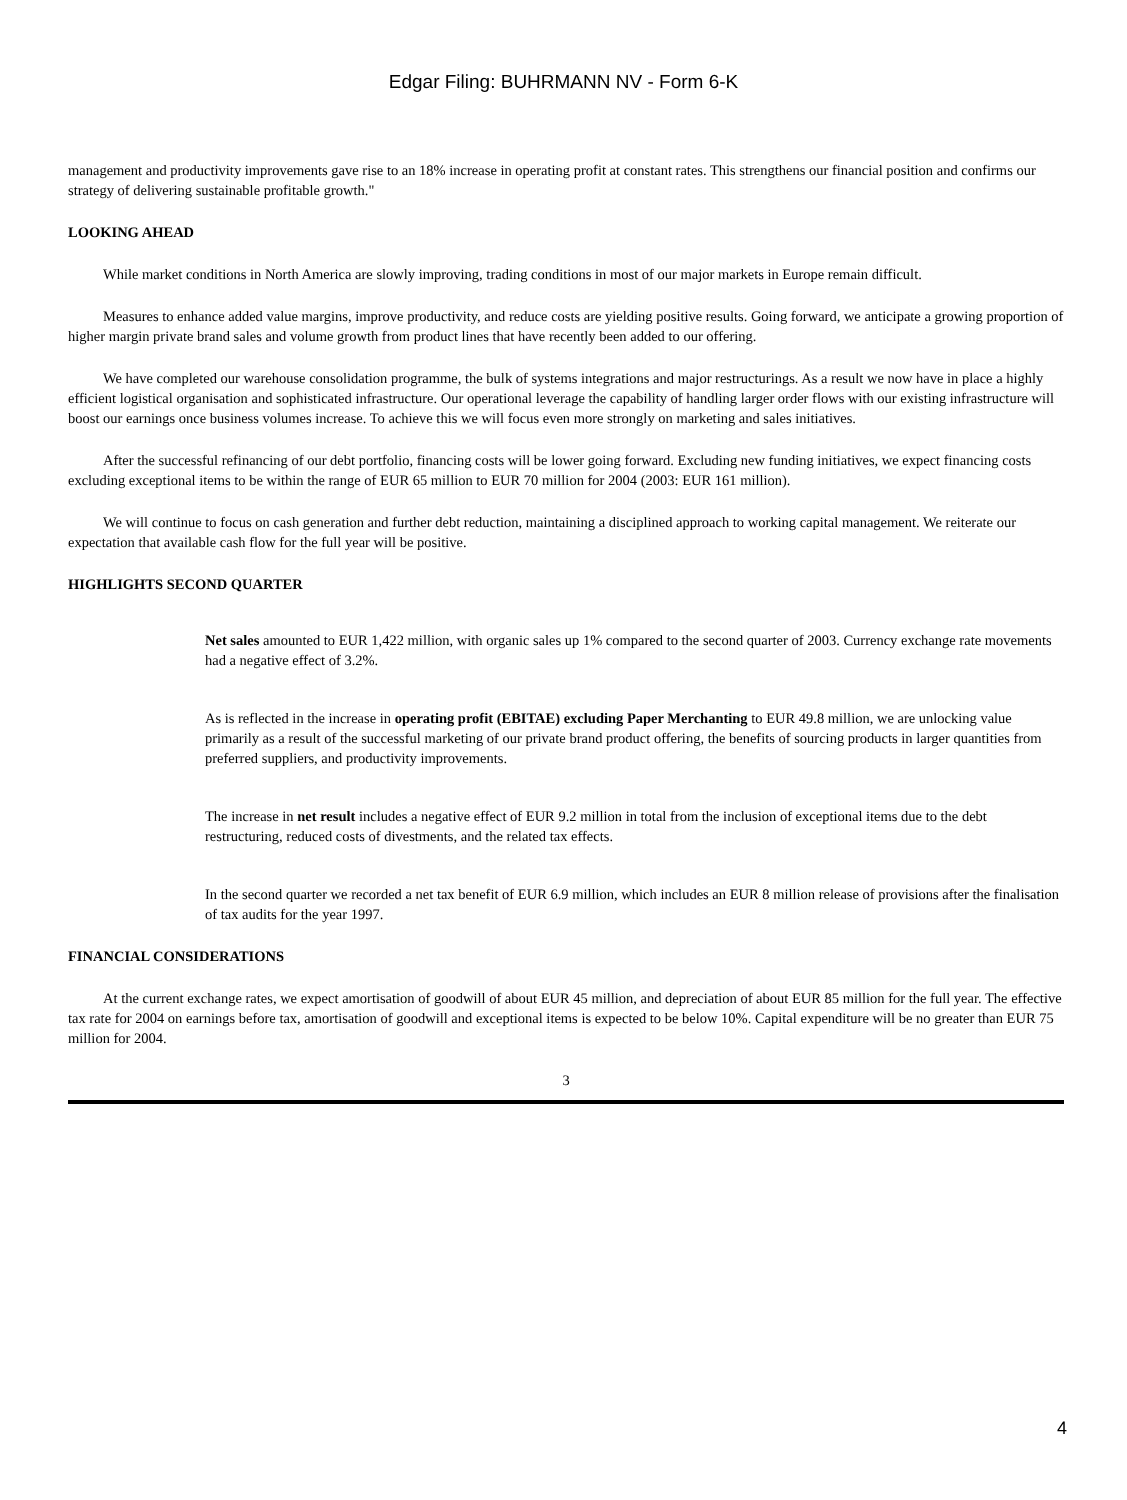Edgar Filing: BUHRMANN NV - Form 6-K
management and productivity improvements gave rise to an 18% increase in operating profit at constant rates. This strengthens our financial position and confirms our strategy of delivering sustainable profitable growth."
LOOKING AHEAD
While market conditions in North America are slowly improving, trading conditions in most of our major markets in Europe remain difficult.
Measures to enhance added value margins, improve productivity, and reduce costs are yielding positive results. Going forward, we anticipate a growing proportion of higher margin private brand sales and volume growth from product lines that have recently been added to our offering.
We have completed our warehouse consolidation programme, the bulk of systems integrations and major restructurings. As a result we now have in place a highly efficient logistical organisation and sophisticated infrastructure. Our operational leverage the capability of handling larger order flows with our existing infrastructure will boost our earnings once business volumes increase. To achieve this we will focus even more strongly on marketing and sales initiatives.
After the successful refinancing of our debt portfolio, financing costs will be lower going forward. Excluding new funding initiatives, we expect financing costs excluding exceptional items to be within the range of EUR 65 million to EUR 70 million for 2004 (2003: EUR 161 million).
We will continue to focus on cash generation and further debt reduction, maintaining a disciplined approach to working capital management. We reiterate our expectation that available cash flow for the full year will be positive.
HIGHLIGHTS SECOND QUARTER
Net sales amounted to EUR 1,422 million, with organic sales up 1% compared to the second quarter of 2003. Currency exchange rate movements had a negative effect of 3.2%.
As is reflected in the increase in operating profit (EBITAE) excluding Paper Merchanting to EUR 49.8 million, we are unlocking value primarily as a result of the successful marketing of our private brand product offering, the benefits of sourcing products in larger quantities from preferred suppliers, and productivity improvements.
The increase in net result includes a negative effect of EUR 9.2 million in total from the inclusion of exceptional items due to the debt restructuring, reduced costs of divestments, and the related tax effects.
In the second quarter we recorded a net tax benefit of EUR 6.9 million, which includes an EUR 8 million release of provisions after the finalisation of tax audits for the year 1997.
FINANCIAL CONSIDERATIONS
At the current exchange rates, we expect amortisation of goodwill of about EUR 45 million, and depreciation of about EUR 85 million for the full year. The effective tax rate for 2004 on earnings before tax, amortisation of goodwill and exceptional items is expected to be below 10%. Capital expenditure will be no greater than EUR 75 million for 2004.
3
4